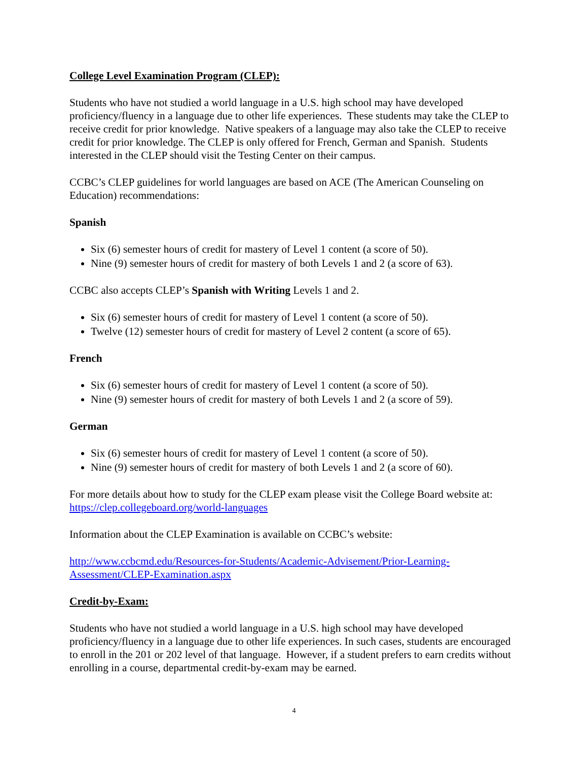College Level Examination Program (CLEP):
Students who have not studied a world language in a U.S. high school may have developed proficiency/fluency in a language due to other life experiences. These students may take the CLEP to receive credit for prior knowledge. Native speakers of a language may also take the CLEP to receive credit for prior knowledge. The CLEP is only offered for French, German and Spanish. Students interested in the CLEP should visit the Testing Center on their campus.
CCBC’s CLEP guidelines for world languages are based on ACE (The American Counseling on Education) recommendations:
Spanish
Six (6) semester hours of credit for mastery of Level 1 content (a score of 50).
Nine (9) semester hours of credit for mastery of both Levels 1 and 2 (a score of 63).
CCBC also accepts CLEP’s Spanish with Writing Levels 1 and 2.
Six (6) semester hours of credit for mastery of Level 1 content (a score of 50).
Twelve (12) semester hours of credit for mastery of Level 2 content (a score of 65).
French
Six (6) semester hours of credit for mastery of Level 1 content (a score of 50).
Nine (9) semester hours of credit for mastery of both Levels 1 and 2 (a score of 59).
German
Six (6) semester hours of credit for mastery of Level 1 content (a score of 50).
Nine (9) semester hours of credit for mastery of both Levels 1 and 2 (a score of 60).
For more details about how to study for the CLEP exam please visit the College Board website at: https://clep.collegeboard.org/world-languages
Information about the CLEP Examination is available on CCBC’s website:
http://www.ccbcmd.edu/Resources-for-Students/Academic-Advisement/Prior-Learning-Assessment/CLEP-Examination.aspx
Credit-by-Exam:
Students who have not studied a world language in a U.S. high school may have developed proficiency/fluency in a language due to other life experiences. In such cases, students are encouraged to enroll in the 201 or 202 level of that language. However, if a student prefers to earn credits without enrolling in a course, departmental credit-by-exam may be earned.
4